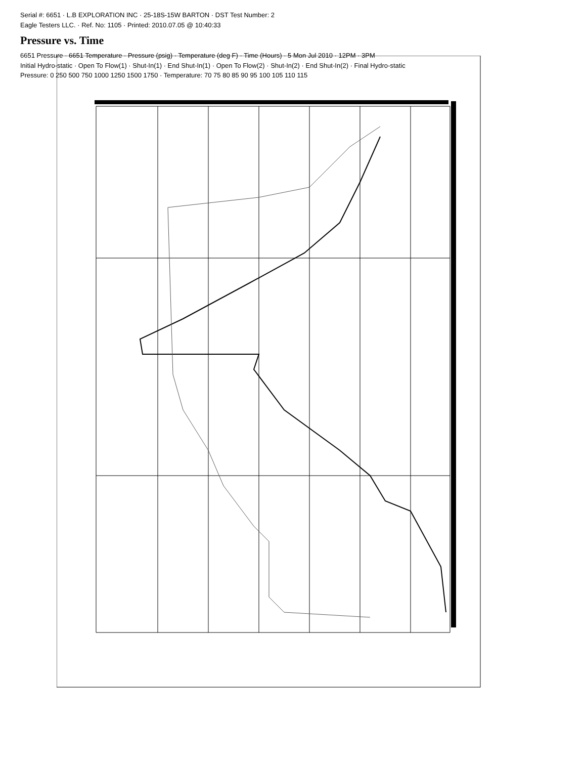Serial #: 6651 · L.B EXPLORATION INC · 25-18S-15W BARTON · DST Test Number: 2
Eagle Testers LLC. · Ref. No: 1105 · Printed: 2010.07.05 @ 10:40:33
Pressure vs. Time
6651 Pressure · 6651 Temperature · Pressure (psig) · Temperature (deg F) · Time (Hours) · 5 Mon Jul 2010 · 12PM · 3PM
Initial Hydro-static · Open To Flow(1) · Shut-In(1) · End Shut-In(1) · Open To Flow(2) · Shut-In(2) · End Shut-In(2) · Final Hydro-static
Pressure: 0 250 500 750 1000 1250 1500 1750 · Temperature: 70 75 80 85 90 95 100 105 110 115